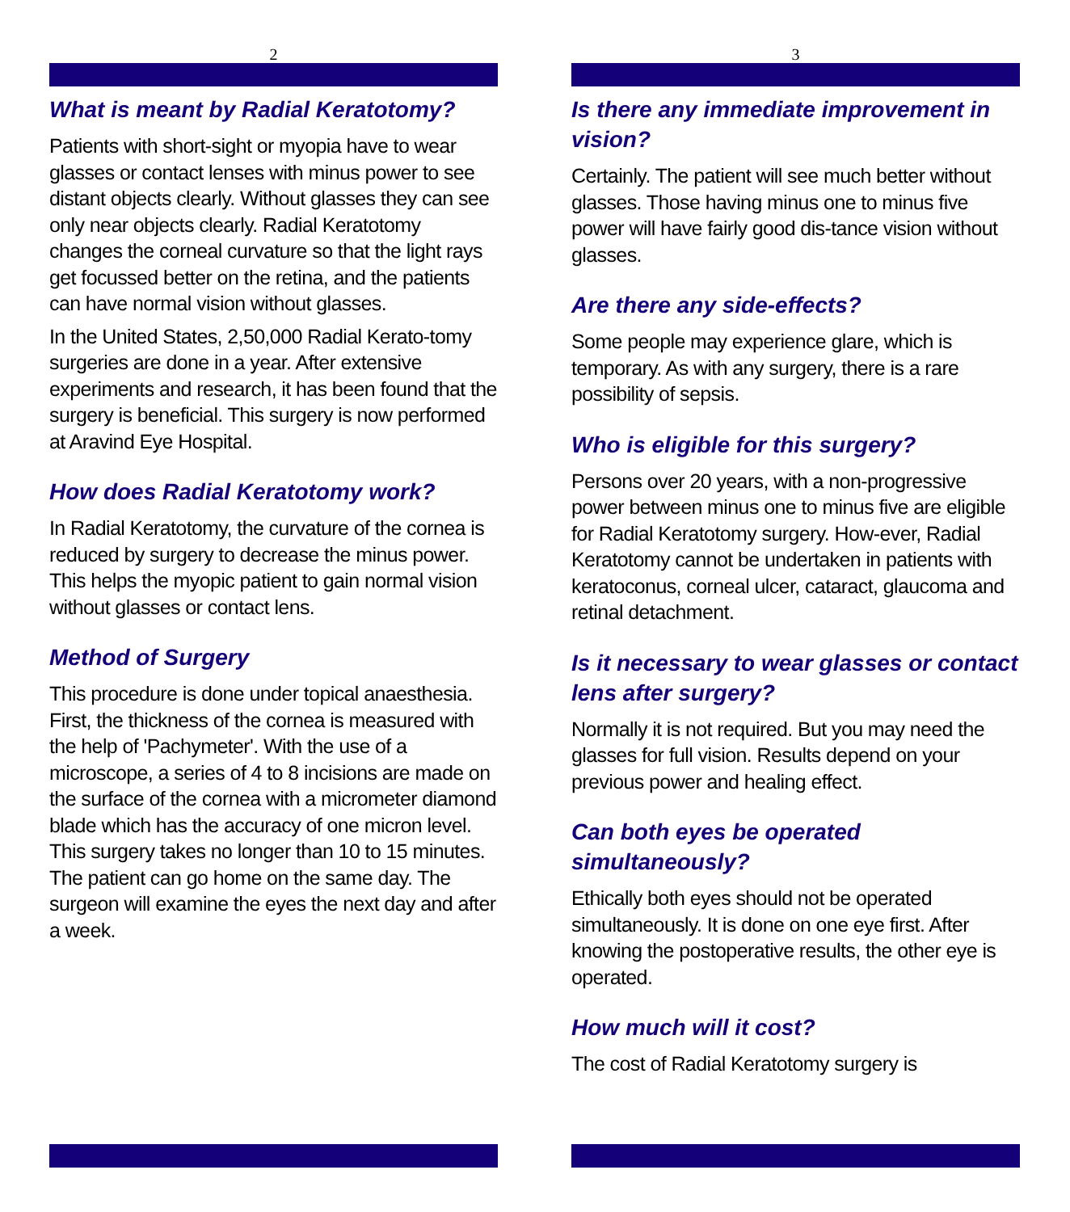2
What is meant by Radial Keratotomy?
Patients with short-sight or myopia have to wear glasses or contact lenses with minus power to see distant objects clearly. Without glasses they can see only near objects clearly. Radial Keratotomy changes the corneal curvature so that the light rays get focussed better on the retina, and the patients can have normal vision without glasses.
In the United States, 2,50,000 Radial Kerato-tomy surgeries are done in a year. After extensive experiments and research, it has been found that the surgery is beneficial. This surgery is now performed at Aravind Eye Hospital.
How does Radial Keratotomy work?
In Radial Keratotomy, the curvature of the cornea is reduced by surgery to decrease the minus power. This helps the myopic patient to gain normal vision without glasses or contact lens.
Method of Surgery
This procedure is done under topical anaesthesia. First, the thickness of the cornea is measured with the help of 'Pachymeter'. With the use of a microscope, a series of 4 to 8 incisions are made on the surface of the cornea with a micrometer diamond blade which has the accuracy of one micron level. This surgery takes no longer than 10 to 15 minutes. The patient can go home on the same day. The surgeon will examine the eyes the next day and after a week.
3
Is there any immediate improvement in vision?
Certainly. The patient will see much better without glasses. Those having minus one to minus five power will have fairly good dis-tance vision without glasses.
Are there any side-effects?
Some people may experience glare, which is temporary. As with any surgery, there is a rare possibility of sepsis.
Who is eligible for this surgery?
Persons over 20 years, with a non-progressive power between minus one to minus five are eligible for Radial Keratotomy surgery. How-ever, Radial Keratotomy cannot be undertaken in patients with keratoconus, corneal ulcer, cataract, glaucoma and retinal detachment.
Is it necessary to wear glasses or contact lens after surgery?
Normally it is not required. But you may need the glasses for full vision. Results depend on your previous power and healing effect.
Can both eyes be operated simultaneously?
Ethically both eyes should not be operated simultaneously. It is done on one eye first. After knowing the postoperative results, the other eye is operated.
How much will it cost?
The cost of Radial Keratotomy surgery is